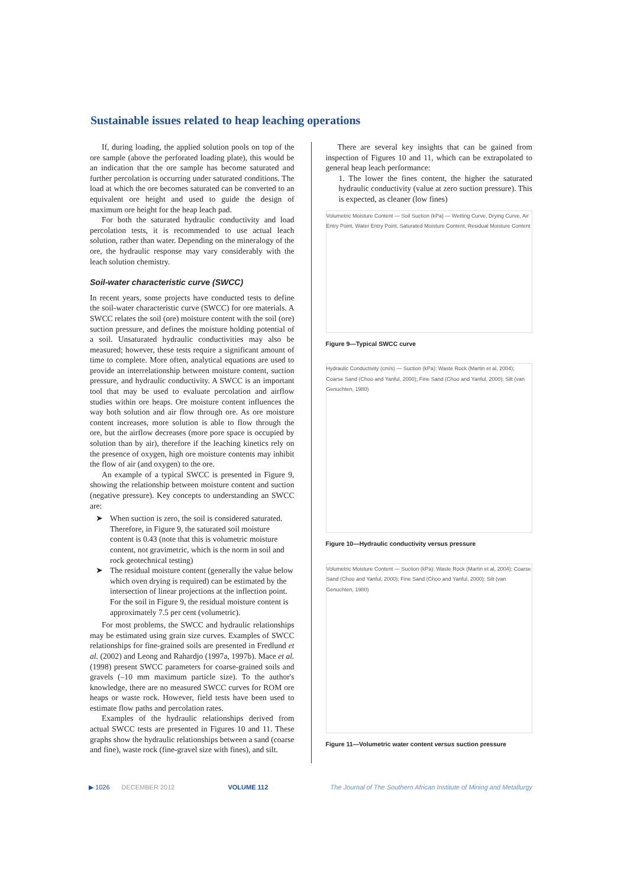Sustainable issues related to heap leaching operations
If, during loading, the applied solution pools on top of the ore sample (above the perforated loading plate), this would be an indication that the ore sample has become saturated and further percolation is occurring under saturated conditions. The load at which the ore becomes saturated can be converted to an equivalent ore height and used to guide the design of maximum ore height for the heap leach pad.
For both the saturated hydraulic conductivity and load percolation tests, it is recommended to use actual leach solution, rather than water. Depending on the mineralogy of the ore, the hydraulic response may vary considerably with the leach solution chemistry.
Soil-water characteristic curve (SWCC)
In recent years, some projects have conducted tests to define the soil-water characteristic curve (SWCC) for ore materials. A SWCC relates the soil (ore) moisture content with the soil (ore) suction pressure, and defines the moisture holding potential of a soil. Unsaturated hydraulic conductivities may also be measured; however, these tests require a significant amount of time to complete. More often, analytical equations are used to provide an interrelationship between moisture content, suction pressure, and hydraulic conductivity. A SWCC is an important tool that may be used to evaluate percolation and airflow studies within ore heaps. Ore moisture content influences the way both solution and air flow through ore. As ore moisture content increases, more solution is able to flow through the ore, but the airflow decreases (more pore space is occupied by solution than by air), therefore if the leaching kinetics rely on the presence of oxygen, high ore moisture contents may inhibit the flow of air (and oxygen) to the ore.
An example of a typical SWCC is presented in Figure 9, showing the relationship between moisture content and suction (negative pressure). Key concepts to understanding an SWCC are:
➤ When suction is zero, the soil is considered saturated. Therefore, in Figure 9, the saturated soil moisture content is 0.43 (note that this is volumetric moisture content, not gravimetric, which is the norm in soil and rock geotechnical testing)
➤ The residual moisture content (generally the value below which oven drying is required) can be estimated by the intersection of linear projections at the inflection point. For the soil in Figure 9, the residual moisture content is approximately 7.5 per cent (volumetric).
For most problems, the SWCC and hydraulic relationships may be estimated using grain size curves. Examples of SWCC relationships for fine-grained soils are presented in Fredlund et al. (2002) and Leong and Rahardjo (1997a, 1997b). Mace et al. (1998) present SWCC parameters for coarse-grained soils and gravels (–10 mm maximum particle size). To the author's knowledge, there are no measured SWCC curves for ROM ore heaps or waste rock. However, field tests have been used to estimate flow paths and percolation rates.
Examples of the hydraulic relationships derived from actual SWCC tests are presented in Figures 10 and 11. These graphs show the hydraulic relationships between a sand (coarse and fine), waste rock (fine-gravel size with fines), and silt.
There are several key insights that can be gained from inspection of Figures 10 and 11, which can be extrapolated to general heap leach performance:
1. The lower the fines content, the higher the saturated hydraulic conductivity (value at zero suction pressure). This is expected, as cleaner (low fines)
Volumetric Moisture Content — Soil Suction (kPa) — Wetting Curve, Drying Curve, Air Entry Point, Water Entry Point, Saturated Moisture Content, Residual Moisture Content
Figure 9—Typical SWCC curve
Hydraulic Conductivity (cm/s) — Suction (kPa): Waste Rock (Martin et al, 2004); Coarse Sand (Choo and Yanful, 2000); Fine Sand (Choo and Yanful, 2000); Silt (van Genuchten, 1980)
Figure 10—Hydraulic conductivity versus pressure
Volumetric Moisture Content — Suction (kPa): Waste Rock (Martin et al, 2004); Coarse Sand (Choo and Yanful, 2000); Fine Sand (Choo and Yanful, 2000); Silt (van Genuchten, 1980)
Figure 11—Volumetric water content versus suction pressure
▶ 1026 DECEMBER 2012 VOLUME 112 The Journal of The Southern African Institute of Mining and Metallurgy